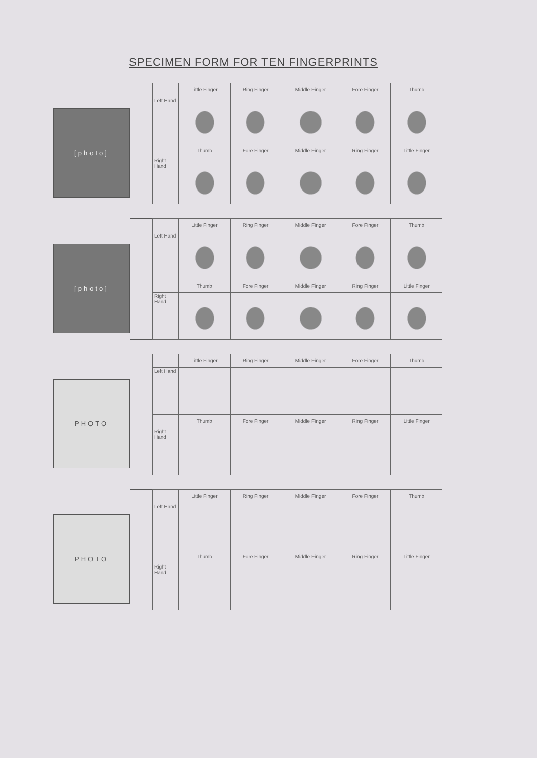SPECIMEN FORM FOR TEN FINGERPRINTS
[photo]
| | Little Finger | Ring Finger | Middle Finger | Fore Finger | Thumb |
| --- | --- | --- | --- | --- | --- |
| Left Hand | | | | | |
| | Thumb | Fore Finger | Middle Finger | Ring Finger | Little Finger |
| Right Hand | | | | | |
[photo]
| | Little Finger | Ring Finger | Middle Finger | Fore Finger | Thumb |
| --- | --- | --- | --- | --- | --- |
| Left Hand | | | | | |
| | Thumb | Fore Finger | Middle Finger | Ring Finger | Little Finger |
| Right Hand | | | | | |
PHOTO
| | Little Finger | Ring Finger | Middle Finger | Fore Finger | Thumb |
| --- | --- | --- | --- | --- | --- |
| Left Hand | | | | | |
| | Thumb | Fore Finger | Middle Finger | Ring Finger | Little Finger |
| Right Hand | | | | | |
PHOTO
| | Little Finger | Ring Finger | Middle Finger | Fore Finger | Thumb |
| --- | --- | --- | --- | --- | --- |
| Left Hand | | | | | |
| | Thumb | Fore Finger | Middle Finger | Ring Finger | Little Finger |
| Right Hand | | | | | |